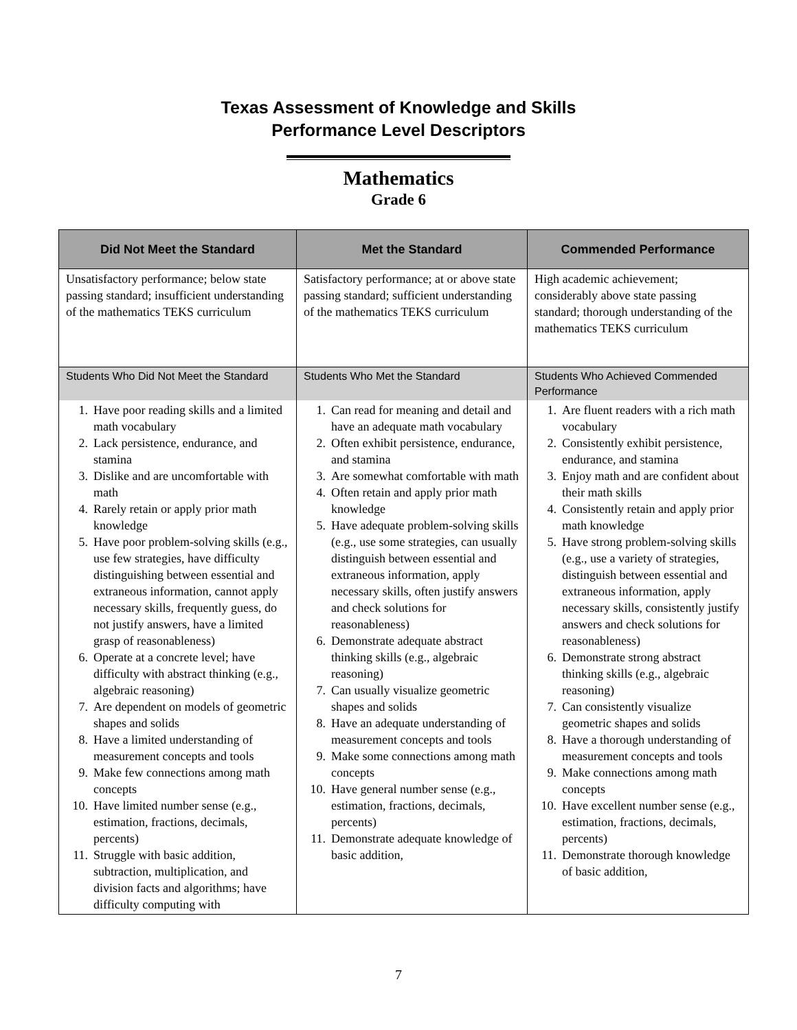Texas Assessment of Knowledge and Skills
Performance Level Descriptors
Mathematics
Grade 6
| Did Not Meet the Standard | Met the Standard | Commended Performance |
| --- | --- | --- |
| Unsatisfactory performance; below state passing standard; insufficient understanding of the mathematics TEKS curriculum | Satisfactory performance; at or above state passing standard; sufficient understanding of the mathematics TEKS curriculum | High academic achievement; considerably above state passing standard; thorough understanding of the mathematics TEKS curriculum |
| Students Who Did Not Meet the Standard | Students Who Met the Standard | Students Who Achieved Commended Performance |
| 1. Have poor reading skills and a limited math vocabulary 2. Lack persistence, endurance, and stamina 3. Dislike and are uncomfortable with math 4. Rarely retain or apply prior math knowledge 5. Have poor problem-solving skills (e.g., use few strategies, have difficulty distinguishing between essential and extraneous information, cannot apply necessary skills, frequently guess, do not justify answers, have a limited grasp of reasonableness) 6. Operate at a concrete level; have difficulty with abstract thinking (e.g., algebraic reasoning) 7. Are dependent on models of geometric shapes and solids 8. Have a limited understanding of measurement concepts and tools 9. Make few connections among math concepts 10. Have limited number sense (e.g., estimation, fractions, decimals, percents) 11. Struggle with basic addition, subtraction, multiplication, and division facts and algorithms; have difficulty computing with | 1. Can read for meaning and detail and have an adequate math vocabulary 2. Often exhibit persistence, endurance, and stamina 3. Are somewhat comfortable with math 4. Often retain and apply prior math knowledge 5. Have adequate problem-solving skills (e.g., use some strategies, can usually distinguish between essential and extraneous information, apply necessary skills, often justify answers and check solutions for reasonableness) 6. Demonstrate adequate abstract thinking skills (e.g., algebraic reasoning) 7. Can usually visualize geometric shapes and solids 8. Have an adequate understanding of measurement concepts and tools 9. Make some connections among math concepts 10. Have general number sense (e.g., estimation, fractions, decimals, percents) 11. Demonstrate adequate knowledge of basic addition, | 1. Are fluent readers with a rich math vocabulary 2. Consistently exhibit persistence, endurance, and stamina 3. Enjoy math and are confident about their math skills 4. Consistently retain and apply prior math knowledge 5. Have strong problem-solving skills (e.g., use a variety of strategies, distinguish between essential and extraneous information, apply necessary skills, consistently justify answers and check solutions for reasonableness) 6. Demonstrate strong abstract thinking skills (e.g., algebraic reasoning) 7. Can consistently visualize geometric shapes and solids 8. Have a thorough understanding of measurement concepts and tools 9. Make connections among math concepts 10. Have excellent number sense (e.g., estimation, fractions, decimals, percents) 11. Demonstrate thorough knowledge of basic addition, |
7